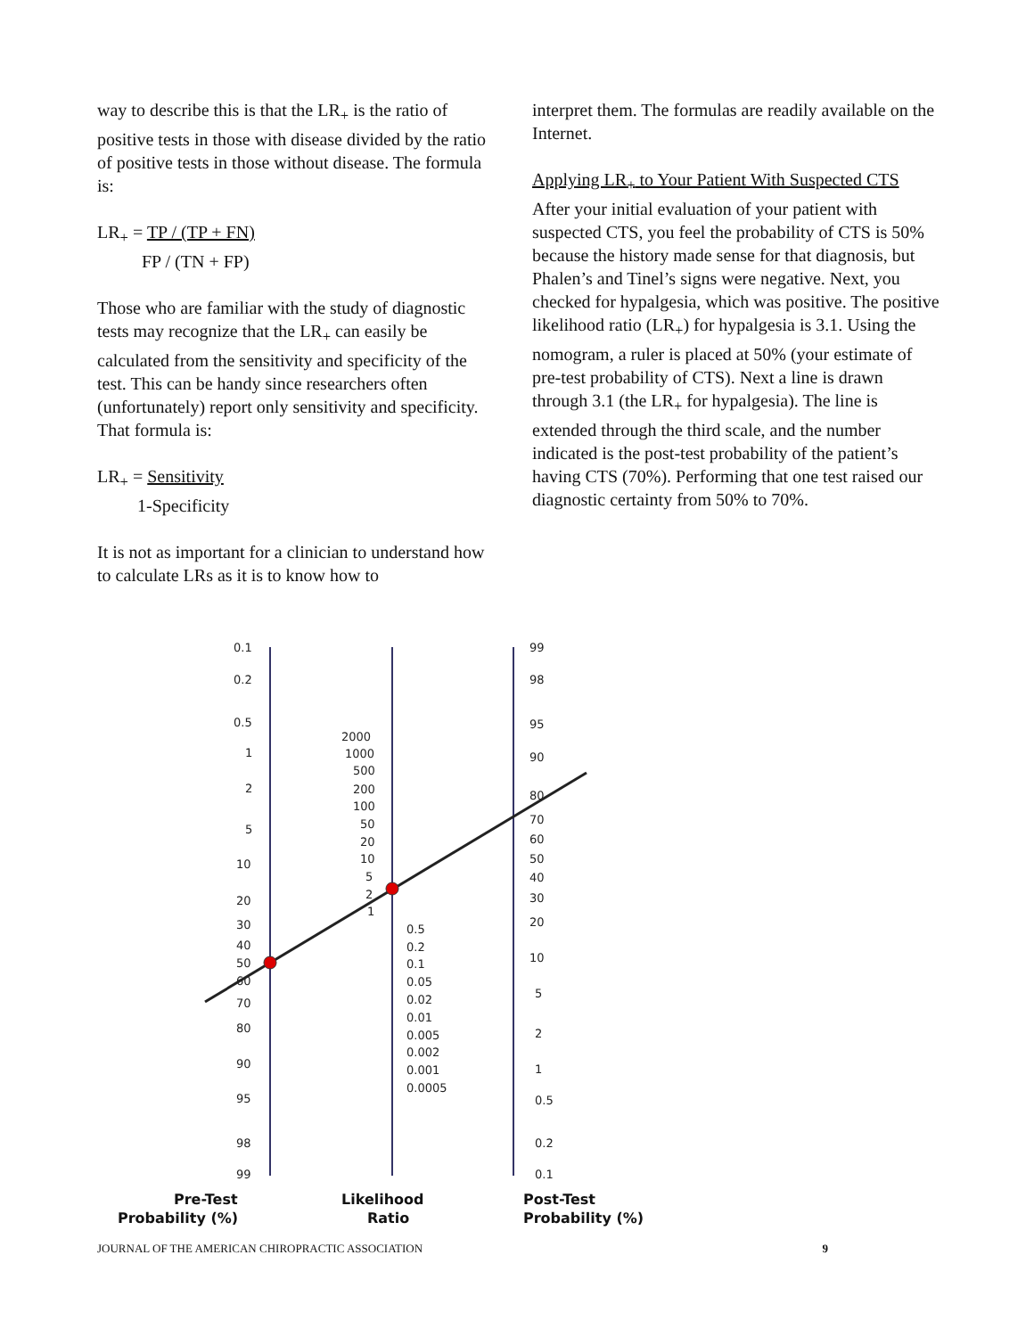way to describe this is that the LR<sub>+</sub> is the ratio of positive tests in those with disease divided by the ratio of positive tests in those without disease. The formula is:
LR<sub>+</sub> = TP / (TP + FN)
FP / (TN + FP)
Those who are familiar with the study of diagnostic tests may recognize that the LR<sub>+</sub> can easily be calculated from the sensitivity and specificity of the test. This can be handy since researchers often (unfortunately) report only sensitivity and specificity. That formula is:
LR<sub>+</sub> = Sensitivity
1-Specificity
It is not as important for a clinician to understand how to calculate LRs as it is to know how to
interpret them. The formulas are readily available on the Internet.
Applying LR<sub>+</sub> to Your Patient With Suspected CTS
After your initial evaluation of your patient with suspected CTS, you feel the probability of CTS is 50% because the history made sense for that diagnosis, but Phalen’s and Tinel’s signs were negative. Next, you checked for hypalgesia, which was positive. The positive likelihood ratio (LR<sub>+</sub>) for hypalgesia is 3.1. Using the nomogram, a ruler is placed at 50% (your estimate of pre-test probability of CTS). Next a line is drawn through 3.1 (the LR<sub>+</sub> for hypalgesia). The line is extended through the third scale, and the number indicated is the post-test probability of the patient’s having CTS (70%). Performing that one test raised our diagnostic certainty from 50% to 70%.
0.1
0.2
0.5
1
2
5
10
20
30
40
50
60
70
80
90
95
98
99
2000
1000
500
200
100
50
20
10
5
2
1
0.5
0.2
0.1
0.05
0.02
0.01
0.005
0.002
0.001
0.0005
99
98
95
90
80
70
60
50
40
30
20
10
5
2
1
0.5
0.2
0.1
Pre-Test
Probability (%)
Likelihood
Ratio
Post-Test
Probability (%)
JOURNAL OF THE AMERICAN CHIROPRACTIC ASSOCIATION 9